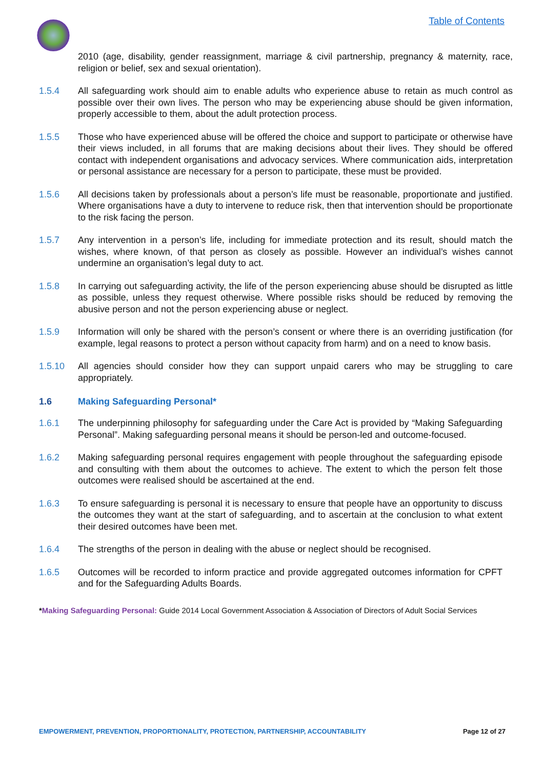Table of Contents
2010 (age, disability, gender reassignment, marriage & civil partnership, pregnancy & maternity, race, religion or belief, sex and sexual orientation).
1.5.4 All safeguarding work should aim to enable adults who experience abuse to retain as much control as possible over their own lives. The person who may be experiencing abuse should be given information, properly accessible to them, about the adult protection process.
1.5.5 Those who have experienced abuse will be offered the choice and support to participate or otherwise have their views included, in all forums that are making decisions about their lives. They should be offered contact with independent organisations and advocacy services. Where communication aids, interpretation or personal assistance are necessary for a person to participate, these must be provided.
1.5.6 All decisions taken by professionals about a person’s life must be reasonable, proportionate and justified. Where organisations have a duty to intervene to reduce risk, then that intervention should be proportionate to the risk facing the person.
1.5.7 Any intervention in a person’s life, including for immediate protection and its result, should match the wishes, where known, of that person as closely as possible. However an individual’s wishes cannot undermine an organisation’s legal duty to act.
1.5.8 In carrying out safeguarding activity, the life of the person experiencing abuse should be disrupted as little as possible, unless they request otherwise. Where possible risks should be reduced by removing the abusive person and not the person experiencing abuse or neglect.
1.5.9 Information will only be shared with the person’s consent or where there is an overriding justification (for example, legal reasons to protect a person without capacity from harm) and on a need to know basis.
1.5.10 All agencies should consider how they can support unpaid carers who may be struggling to care appropriately.
1.6 Making Safeguarding Personal*
1.6.1 The underpinning philosophy for safeguarding under the Care Act is provided by “Making Safeguarding Personal”. Making safeguarding personal means it should be person-led and outcome-focused.
1.6.2 Making safeguarding personal requires engagement with people throughout the safeguarding episode and consulting with them about the outcomes to achieve. The extent to which the person felt those outcomes were realised should be ascertained at the end.
1.6.3 To ensure safeguarding is personal it is necessary to ensure that people have an opportunity to discuss the outcomes they want at the start of safeguarding, and to ascertain at the conclusion to what extent their desired outcomes have been met.
1.6.4 The strengths of the person in dealing with the abuse or neglect should be recognised.
1.6.5 Outcomes will be recorded to inform practice and provide aggregated outcomes information for CPFT and for the Safeguarding Adults Boards.
*Making Safeguarding Personal: Guide 2014 Local Government Association & Association of Directors of Adult Social Services
EMPOWERMENT, PREVENTION, PROPORTIONALITY, PROTECTION, PARTNERSHIP, ACCOUNTABILITY Page 12 of 27